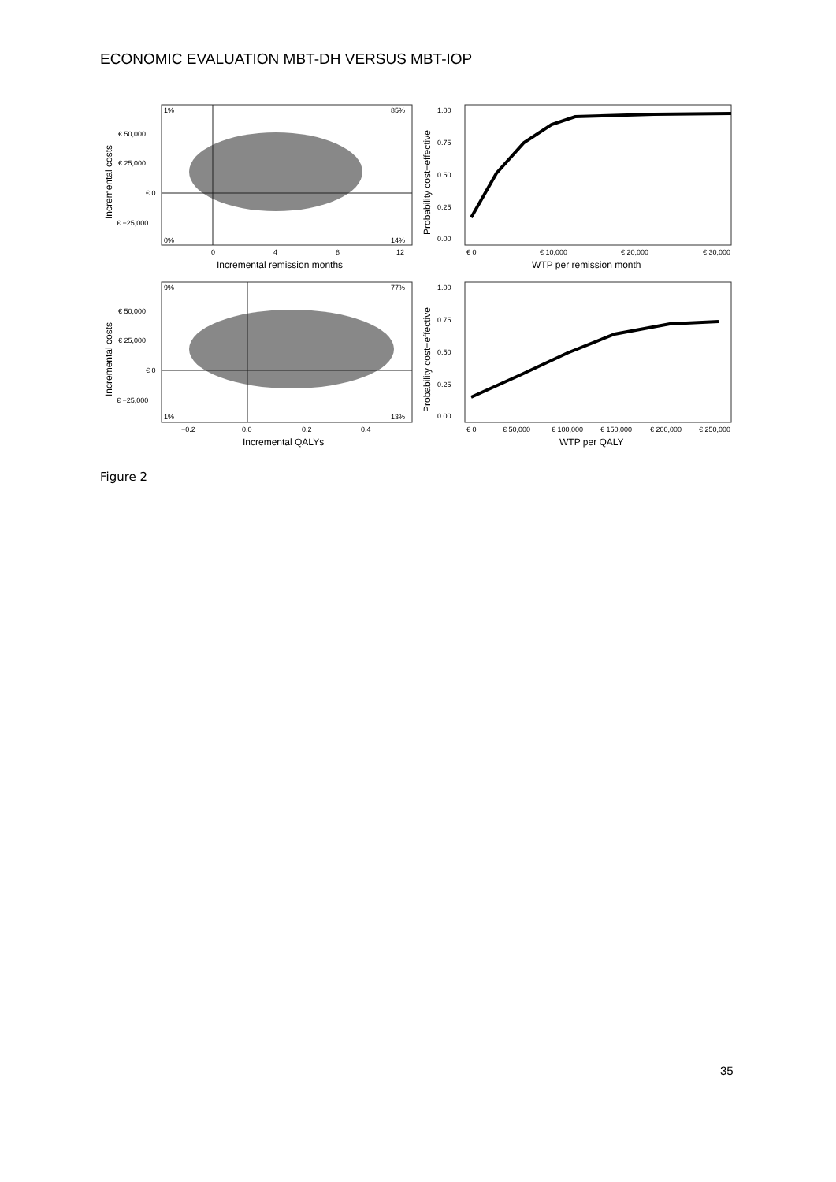ECONOMIC EVALUATION MBT-DH VERSUS MBT-IOP
1%
85%
0%
14%
€ 50,000
€ 25,000
€ 0
€ −25,000
0
4
8
12
Incremental remission months
Incremental costs
1.00
0.75
0.50
0.25
0.00
€ 0
€ 10,000
€ 20,000
€ 30,000
WTP per remission month
Probability cost−effective
9%
77%
1%
13%
€ 50,000
€ 25,000
€ 0
€ −25,000
−0.2
0.0
0.2
0.4
Incremental QALYs
Incremental costs
1.00
0.75
0.50
0.25
0.00
€ 0
€ 50,000
€ 100,000
€ 150,000
€ 200,000
€ 250,000
WTP per QALY
Probability cost−effective
Figure 2
35